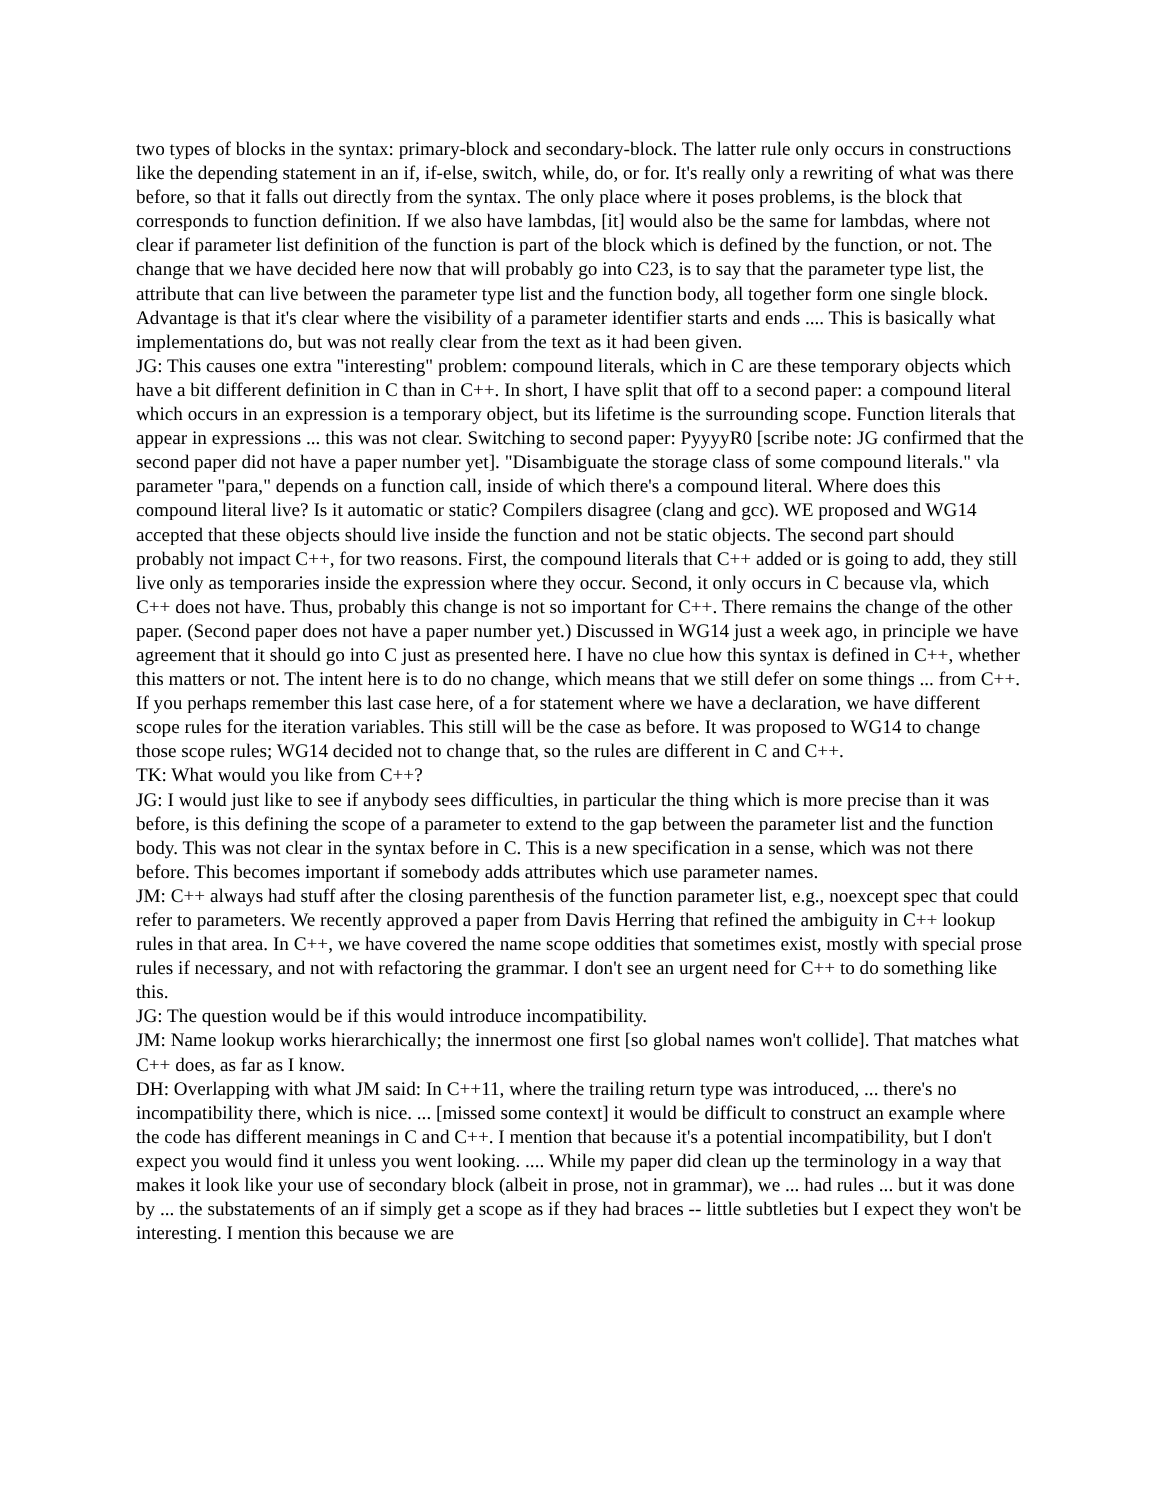two types of blocks in the syntax: primary-block and secondary-block. The latter rule only occurs in constructions like the depending statement in an if, if-else, switch, while, do, or for. It's really only a rewriting of what was there before, so that it falls out directly from the syntax. The only place where it poses problems, is the block that corresponds to function definition. If we also have lambdas, [it] would also be the same for lambdas, where not clear if parameter list definition of the function is part of the block which is defined by the function, or not. The change that we have decided here now that will probably go into C23, is to say that the parameter type list, the attribute that can live between the parameter type list and the function body, all together form one single block. Advantage is that it's clear where the visibility of a parameter identifier starts and ends .... This is basically what implementations do, but was not really clear from the text as it had been given.
JG: This causes one extra "interesting" problem: compound literals, which in C are these temporary objects which have a bit different definition in C than in C++. In short, I have split that off to a second paper: a compound literal which occurs in an expression is a temporary object, but its lifetime is the surrounding scope. Function literals that appear in expressions ... this was not clear. Switching to second paper: PyyyyR0 [scribe note: JG confirmed that the second paper did not have a paper number yet]. "Disambiguate the storage class of some compound literals." vla parameter "para," depends on a function call, inside of which there's a compound literal. Where does this compound literal live? Is it automatic or static? Compilers disagree (clang and gcc). WE proposed and WG14 accepted that these objects should live inside the function and not be static objects. The second part should probably not impact C++, for two reasons. First, the compound literals that C++ added or is going to add, they still live only as temporaries inside the expression where they occur. Second, it only occurs in C because vla, which C++ does not have. Thus, probably this change is not so important for C++. There remains the change of the other paper. (Second paper does not have a paper number yet.) Discussed in WG14 just a week ago, in principle we have agreement that it should go into C just as presented here. I have no clue how this syntax is defined in C++, whether this matters or not. The intent here is to do no change, which means that we still defer on some things ... from C++. If you perhaps remember this last case here, of a for statement where we have a declaration, we have different scope rules for the iteration variables. This still will be the case as before. It was proposed to WG14 to change those scope rules; WG14 decided not to change that, so the rules are different in C and C++.
TK: What would you like from C++?
JG: I would just like to see if anybody sees difficulties, in particular the thing which is more precise than it was before, is this defining the scope of a parameter to extend to the gap between the parameter list and the function body. This was not clear in the syntax before in C. This is a new specification in a sense, which was not there before. This becomes important if somebody adds attributes which use parameter names.
JM: C++ always had stuff after the closing parenthesis of the function parameter list, e.g., noexcept spec that could refer to parameters. We recently approved a paper from Davis Herring that refined the ambiguity in C++ lookup rules in that area. In C++, we have covered the name scope oddities that sometimes exist, mostly with special prose rules if necessary, and not with refactoring the grammar. I don't see an urgent need for C++ to do something like this.
JG: The question would be if this would introduce incompatibility.
JM: Name lookup works hierarchically; the innermost one first [so global names won't collide]. That matches what C++ does, as far as I know.
DH: Overlapping with what JM said: In C++11, where the trailing return type was introduced, ... there's no incompatibility there, which is nice. ... [missed some context] it would be difficult to construct an example where the code has different meanings in C and C++. I mention that because it's a potential incompatibility, but I don't expect you would find it unless you went looking. .... While my paper did clean up the terminology in a way that makes it look like your use of secondary block (albeit in prose, not in grammar), we ... had rules ... but it was done by ... the substatements of an if simply get a scope as if they had braces -- little subtleties but I expect they won't be interesting. I mention this because we are